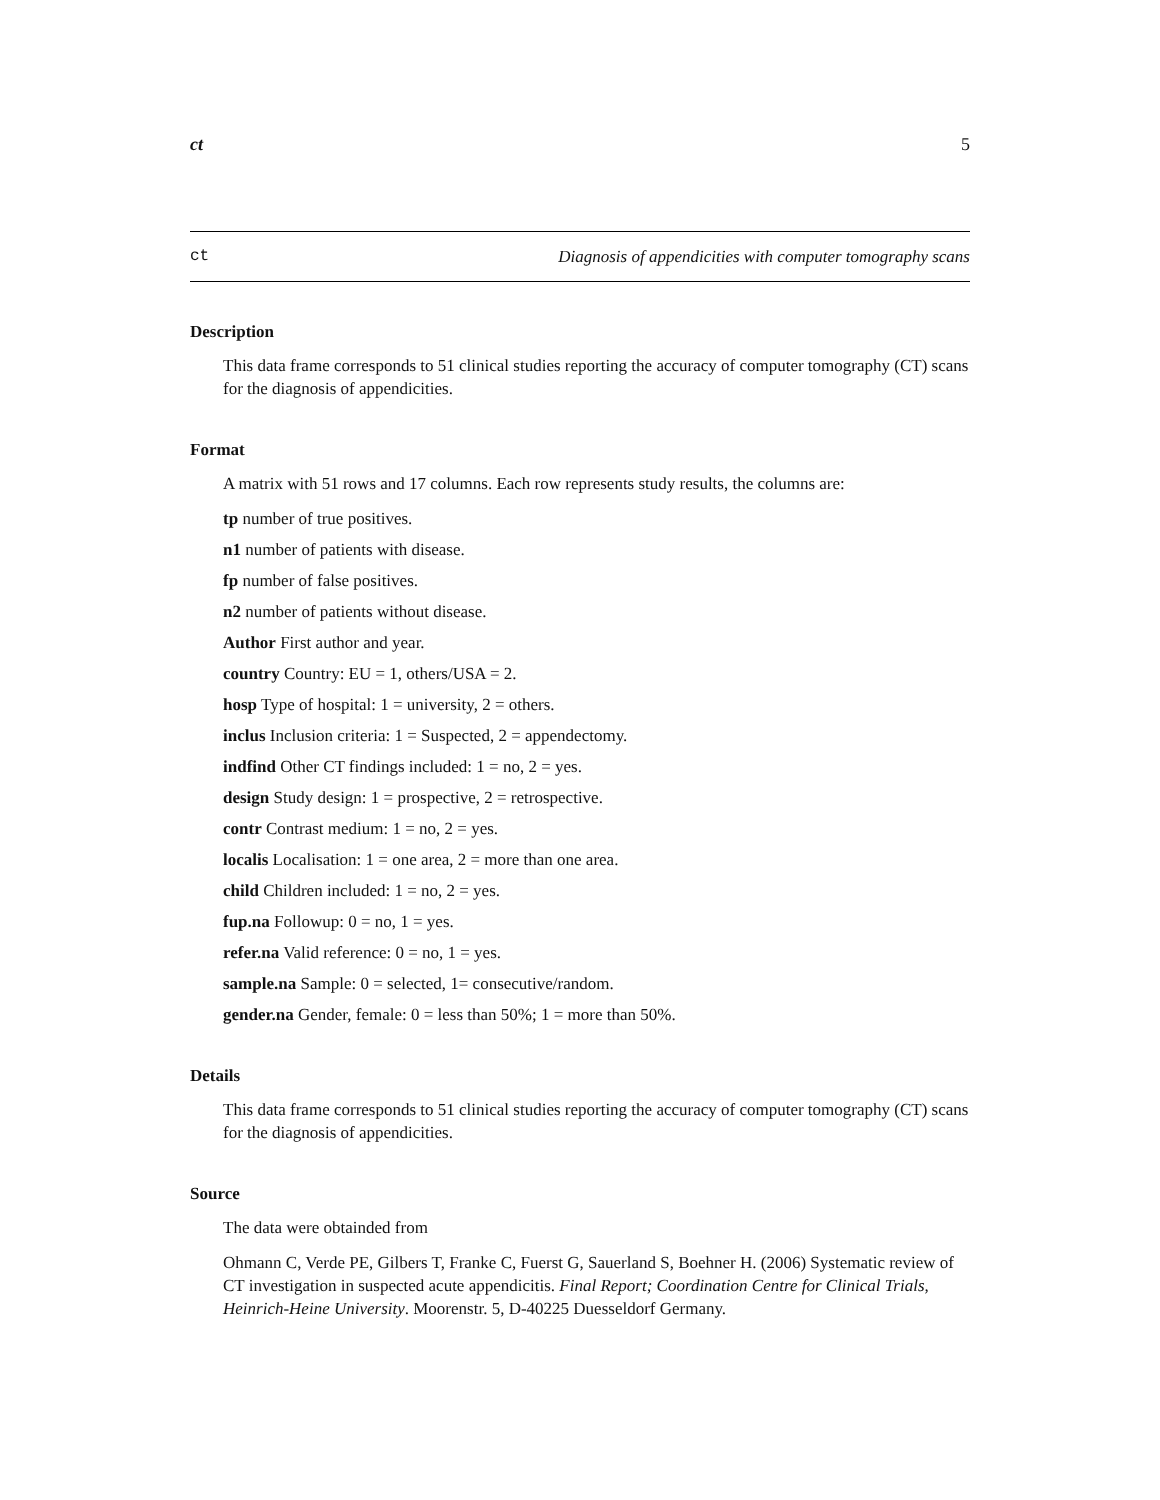ct 5
ct Diagnosis of appendicities with computer tomography scans
Description
This data frame corresponds to 51 clinical studies reporting the accuracy of computer tomography (CT) scans for the diagnosis of appendicities.
Format
A matrix with 51 rows and 17 columns. Each row represents study results, the columns are:
tp number of true positives.
n1 number of patients with disease.
fp number of false positives.
n2 number of patients without disease.
Author First author and year.
country Country: EU = 1, others/USA = 2.
hosp Type of hospital: 1 = university, 2 = others.
inclus Inclusion criteria: 1 = Suspected, 2 = appendectomy.
indfind Other CT findings included: 1 = no, 2 = yes.
design Study design: 1 = prospective, 2 = retrospective.
contr Contrast medium: 1 = no, 2 = yes.
localis Localisation: 1 = one area, 2 = more than one area.
child Children included: 1 = no, 2 = yes.
fup.na Followup: 0 = no, 1 = yes.
refer.na Valid reference: 0 = no, 1 = yes.
sample.na Sample: 0 = selected, 1= consecutive/random.
gender.na Gender, female: 0 = less than 50%; 1 = more than 50%.
Details
This data frame corresponds to 51 clinical studies reporting the accuracy of computer tomography (CT) scans for the diagnosis of appendicities.
Source
The data were obtainded from
Ohmann C, Verde PE, Gilbers T, Franke C, Fuerst G, Sauerland S, Boehner H. (2006) Systematic review of CT investigation in suspected acute appendicitis. Final Report; Coordination Centre for Clinical Trials, Heinrich-Heine University. Moorenstr. 5, D-40225 Duesseldorf Germany.